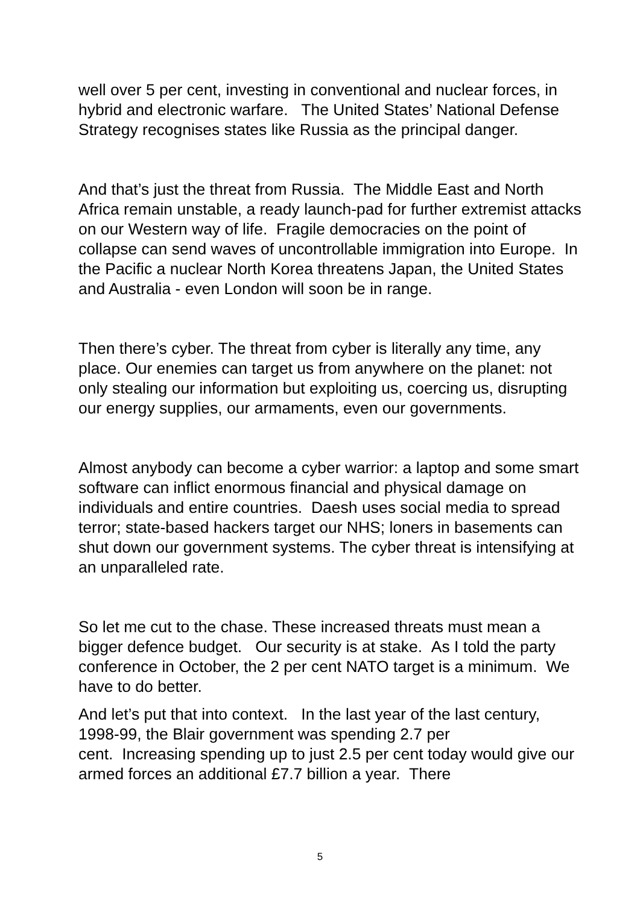well over 5 per cent, investing in conventional and nuclear forces, in hybrid and electronic warfare. The United States’ National Defense Strategy recognises states like Russia as the principal danger.
And that’s just the threat from Russia. The Middle East and North Africa remain unstable, a ready launch-pad for further extremist attacks on our Western way of life. Fragile democracies on the point of collapse can send waves of uncontrollable immigration into Europe. In the Pacific a nuclear North Korea threatens Japan, the United States and Australia - even London will soon be in range.
Then there’s cyber. The threat from cyber is literally any time, any place. Our enemies can target us from anywhere on the planet: not only stealing our information but exploiting us, coercing us, disrupting our energy supplies, our armaments, even our governments.
Almost anybody can become a cyber warrior: a laptop and some smart software can inflict enormous financial and physical damage on individuals and entire countries. Daesh uses social media to spread terror; state-based hackers target our NHS; loners in basements can shut down our government systems. The cyber threat is intensifying at an unparalleled rate.
So let me cut to the chase. These increased threats must mean a bigger defence budget. Our security is at stake. As I told the party conference in October, the 2 per cent NATO target is a minimum. We have to do better.
And let’s put that into context. In the last year of the last century, 1998-99, the Blair government was spending 2.7 per
cent. Increasing spending up to just 2.5 per cent today would give our armed forces an additional £7.7 billion a year. There
5